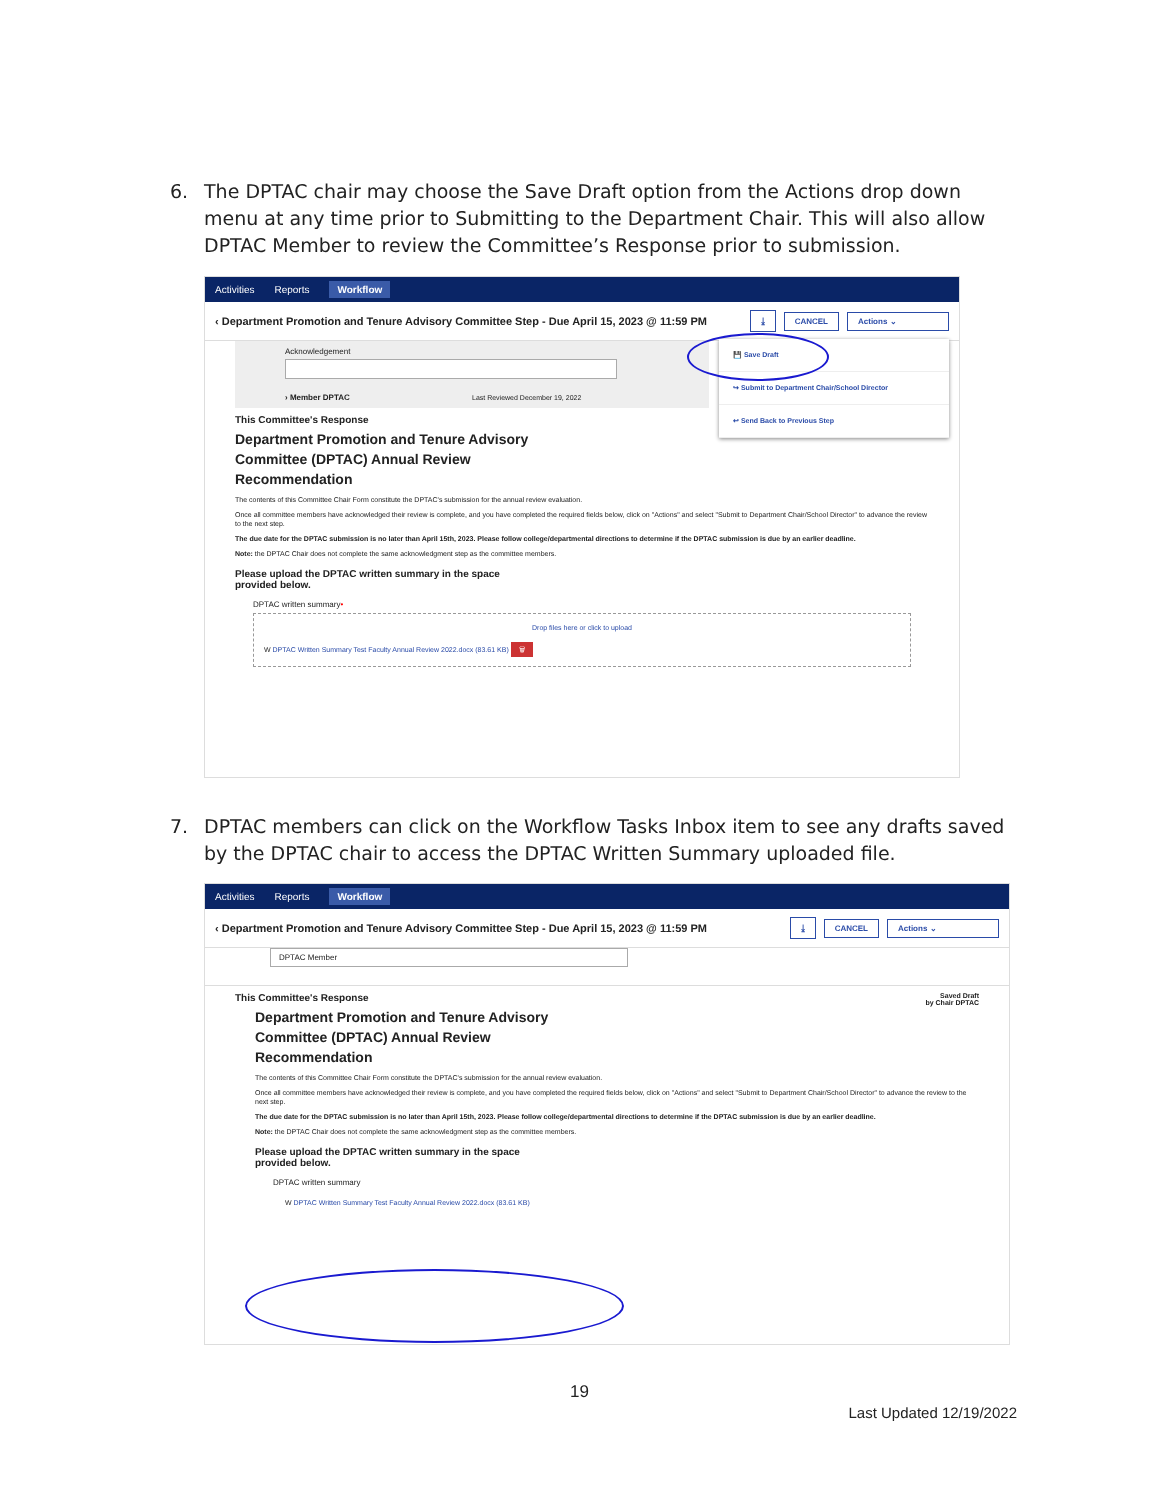6.
The DPTAC chair may choose the Save Draft option from the Actions drop down menu at any time prior to Submitting to the Department Chair. This will also allow DPTAC Member to review the Committee’s Response prior to submission.
Activities Reports Workflow
‹ Department Promotion and Tenure Advisory Committee Step - Due April 15, 2023 @ 11:59 PM ⤓ CANCEL Actions ⌄
Acknowledgement
› Member DPTAC Last Reviewed December 19, 2022
💾 Save Draft
↪ Submit to Department Chair/School Director
↩ Send Back to Previous Step
This Committee's Response
Department Promotion and Tenure Advisory
Committee (DPTAC) Annual Review
Recommendation
The contents of this Committee Chair Form constitute the DPTAC's submission for the annual review evaluation.
Once all committee members have acknowledged their review is complete, and you have completed the required fields below, click on "Actions" and select "Submit to Department Chair/School Director" to advance the review to the next step.
The due date for the DPTAC submission is no later than April 15th, 2023. Please follow college/departmental directions to determine if the DPTAC submission is due by an earlier deadline.
Note: the DPTAC Chair does not complete the same acknowledgment step as the committee members.
Please upload the DPTAC written summary in the space
provided below.
DPTAC written summary•
Drop files here or click to upload
W DPTAC Written Summary Test Faculty Annual Review 2022.docx (83.61 KB) 🗑
7.
DPTAC members can click on the Workflow Tasks Inbox item to see any drafts saved by the DPTAC chair to access the DPTAC Written Summary uploaded file.
Activities Reports Workflow
‹ Department Promotion and Tenure Advisory Committee Step - Due April 15, 2023 @ 11:59 PM ⤓ CANCEL Actions ⌄
DPTAC Member
Saved Draft
by Chair DPTAC
This Committee's Response
Department Promotion and Tenure Advisory
Committee (DPTAC) Annual Review
Recommendation
The contents of this Committee Chair Form constitute the DPTAC's submission for the annual review evaluation.
Once all committee members have acknowledged their review is complete, and you have completed the required fields below, click on "Actions" and select "Submit to Department Chair/School Director" to advance the review to the next step.
The due date for the DPTAC submission is no later than April 15th, 2023. Please follow college/departmental directions to determine if the DPTAC submission is due by an earlier deadline.
Note: the DPTAC Chair does not complete the same acknowledgment step as the committee members.
Please upload the DPTAC written summary in the space
provided below.
DPTAC written summary
W DPTAC Written Summary Test Faculty Annual Review 2022.docx (83.61 KB)
19
Last Updated 12/19/2022